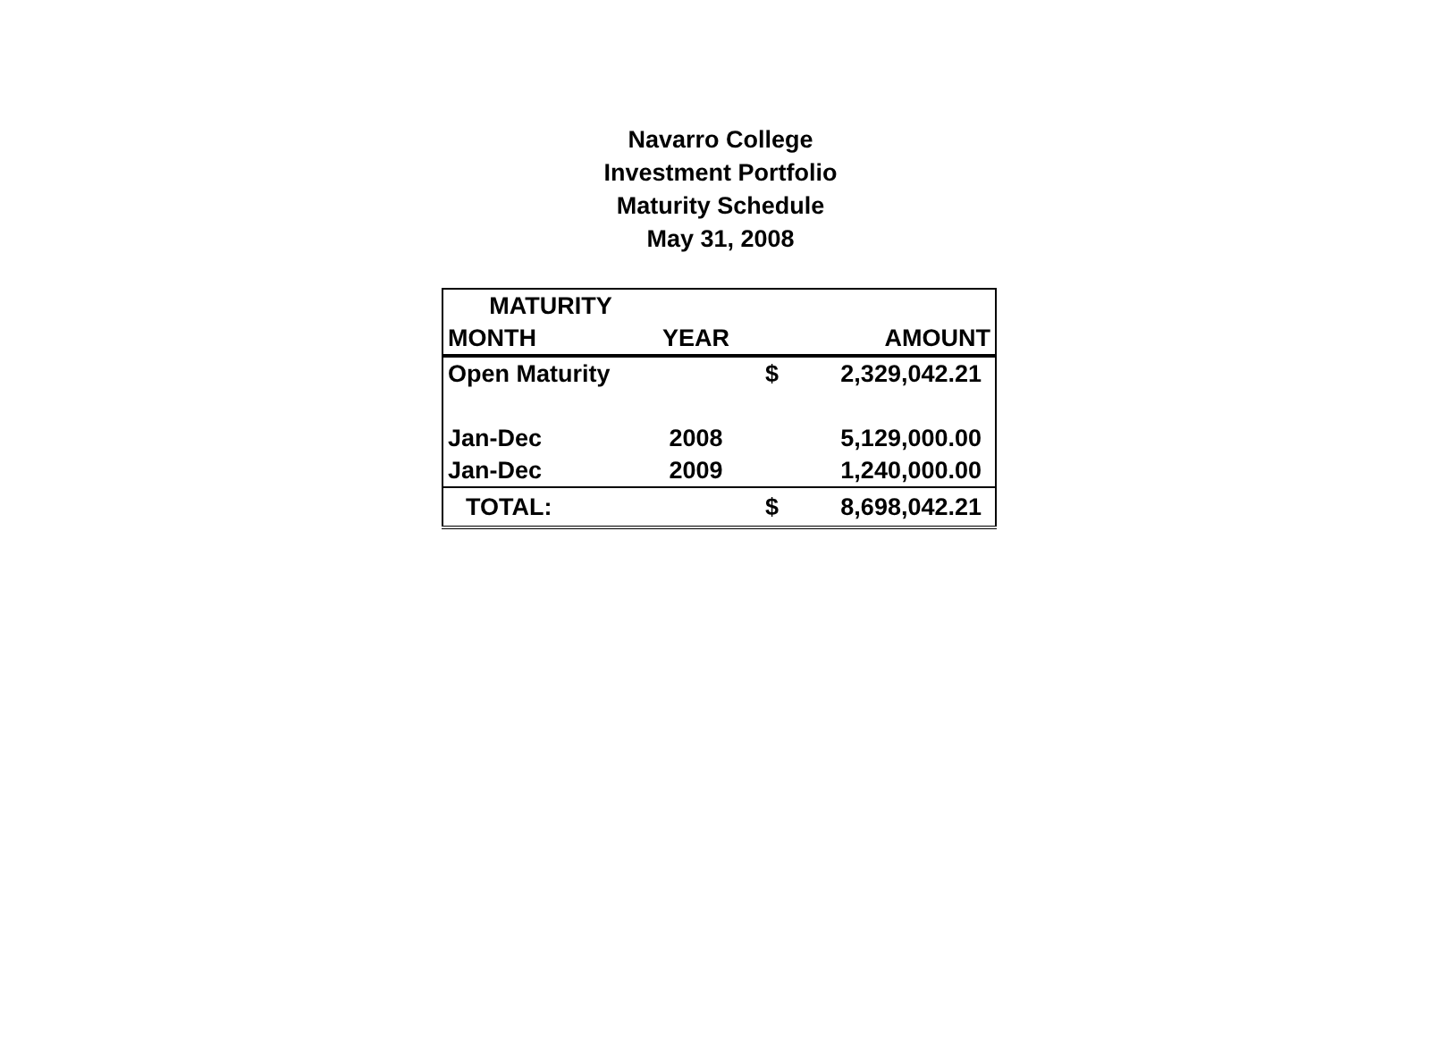Navarro College
Investment Portfolio
Maturity Schedule
May 31, 2008
| MATURITY | | | |
| --- | --- | --- | --- |
| MONTH | YEAR | | AMOUNT |
| Open Maturity | | $ | 2,329,042.21 |
| Jan-Dec | 2008 | | 5,129,000.00 |
| Jan-Dec | 2009 | | 1,240,000.00 |
| TOTAL: | | $ | 8,698,042.21 |